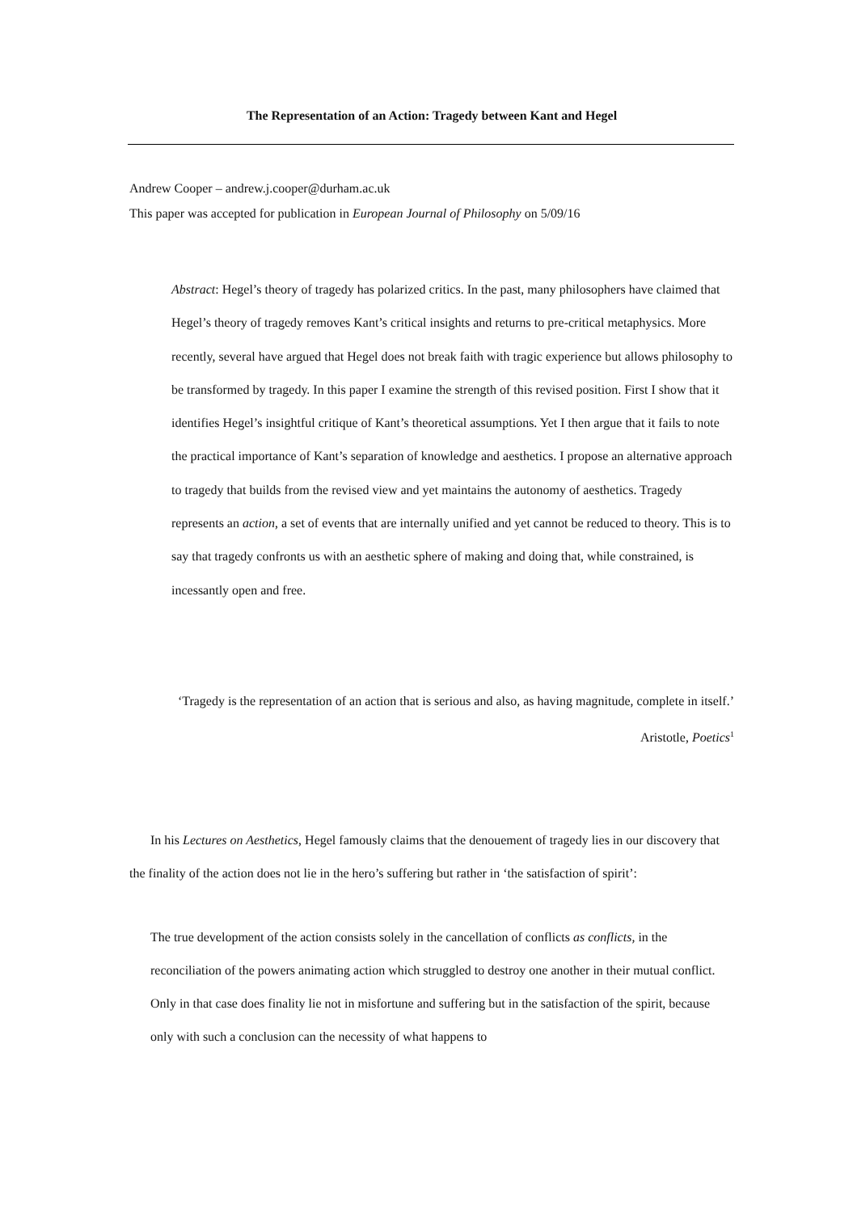The Representation of an Action: Tragedy between Kant and Hegel
Andrew Cooper – andrew.j.cooper@durham.ac.uk
This paper was accepted for publication in European Journal of Philosophy on 5/09/16
Abstract: Hegel’s theory of tragedy has polarized critics. In the past, many philosophers have claimed that Hegel’s theory of tragedy removes Kant’s critical insights and returns to pre-critical metaphysics. More recently, several have argued that Hegel does not break faith with tragic experience but allows philosophy to be transformed by tragedy. In this paper I examine the strength of this revised position. First I show that it identifies Hegel’s insightful critique of Kant’s theoretical assumptions. Yet I then argue that it fails to note the practical importance of Kant’s separation of knowledge and aesthetics. I propose an alternative approach to tragedy that builds from the revised view and yet maintains the autonomy of aesthetics. Tragedy represents an action, a set of events that are internally unified and yet cannot be reduced to theory. This is to say that tragedy confronts us with an aesthetic sphere of making and doing that, while constrained, is incessantly open and free.
‘Tragedy is the representation of an action that is serious and also, as having magnitude, complete in itself.’
Aristotle, Poetics<sup>1</sup>
In his Lectures on Aesthetics, Hegel famously claims that the denouement of tragedy lies in our discovery that the finality of the action does not lie in the hero’s suffering but rather in ‘the satisfaction of spirit’:
The true development of the action consists solely in the cancellation of conflicts as conflicts, in the reconciliation of the powers animating action which struggled to destroy one another in their mutual conflict. Only in that case does finality lie not in misfortune and suffering but in the satisfaction of the spirit, because only with such a conclusion can the necessity of what happens to